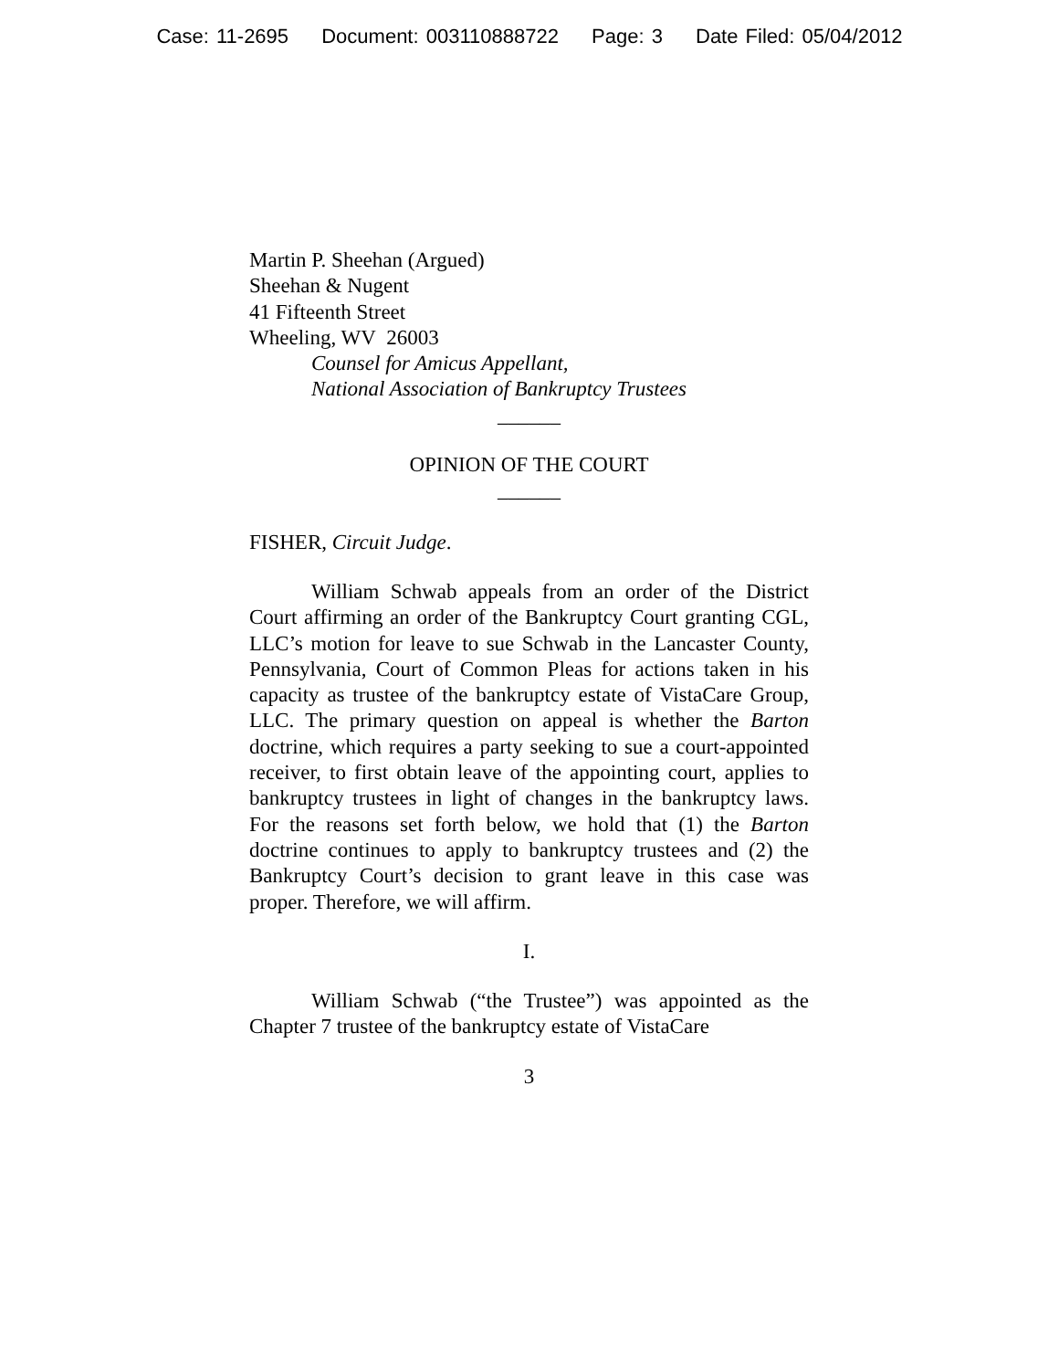Case: 11-2695 Document: 003110888722 Page: 3 Date Filed: 05/04/2012
Martin P. Sheehan (Argued)
Sheehan & Nugent
41 Fifteenth Street
Wheeling, WV 26003
Counsel for Amicus Appellant,
National Association of Bankruptcy Trustees
______
OPINION OF THE COURT
______
FISHER, Circuit Judge.
William Schwab appeals from an order of the District Court affirming an order of the Bankruptcy Court granting CGL, LLC’s motion for leave to sue Schwab in the Lancaster County, Pennsylvania, Court of Common Pleas for actions taken in his capacity as trustee of the bankruptcy estate of VistaCare Group, LLC. The primary question on appeal is whether the Barton doctrine, which requires a party seeking to sue a court-appointed receiver, to first obtain leave of the appointing court, applies to bankruptcy trustees in light of changes in the bankruptcy laws. For the reasons set forth below, we hold that (1) the Barton doctrine continues to apply to bankruptcy trustees and (2) the Bankruptcy Court’s decision to grant leave in this case was proper. Therefore, we will affirm.
I.
William Schwab (“the Trustee”) was appointed as the Chapter 7 trustee of the bankruptcy estate of VistaCare
3